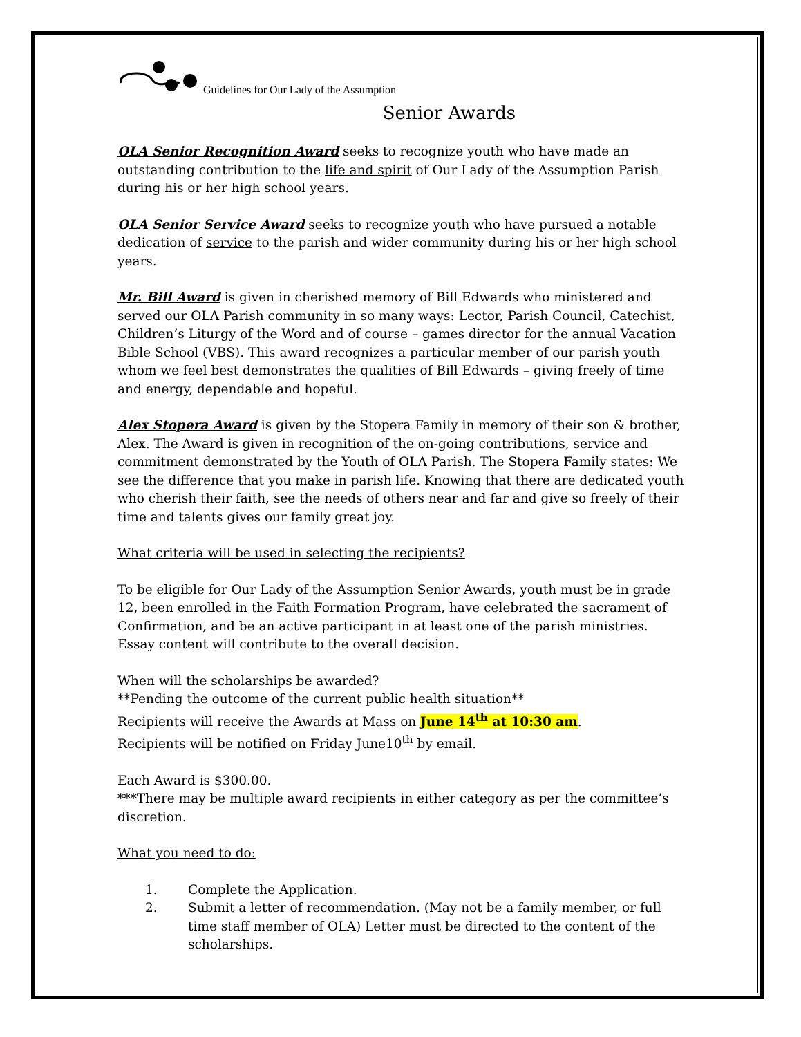Guidelines for Our Lady of the Assumption
Senior Awards
OLA Senior Recognition Award seeks to recognize youth who have made an outstanding contribution to the life and spirit of Our Lady of the Assumption Parish during his or her high school years.
OLA Senior Service Award seeks to recognize youth who have pursued a notable dedication of service to the parish and wider community during his or her high school years.
Mr. Bill Award is given in cherished memory of Bill Edwards who ministered and served our OLA Parish community in so many ways: Lector, Parish Council, Catechist, Children’s Liturgy of the Word and of course – games director for the annual Vacation Bible School (VBS). This award recognizes a particular member of our parish youth whom we feel best demonstrates the qualities of Bill Edwards – giving freely of time and energy, dependable and hopeful.
Alex Stopera Award is given by the Stopera Family in memory of their son & brother, Alex. The Award is given in recognition of the on-going contributions, service and commitment demonstrated by the Youth of OLA Parish. The Stopera Family states: We see the difference that you make in parish life. Knowing that there are dedicated youth who cherish their faith, see the needs of others near and far and give so freely of their time and talents gives our family great joy.
What criteria will be used in selecting the recipients?
To be eligible for Our Lady of the Assumption Senior Awards, youth must be in grade 12, been enrolled in the Faith Formation Program, have celebrated the sacrament of Confirmation, and be an active participant in at least one of the parish ministries. Essay content will contribute to the overall decision.
When will the scholarships be awarded?
**Pending the outcome of the current public health situation**
Recipients will receive the Awards at Mass on June 14<sup>th</sup> at 10:30 am.
Recipients will be notified on Friday June10<sup>th</sup> by email.
Each Award is $300.00.
***There may be multiple award recipients in either category as per the committee’s discretion.
What you need to do:
1. Complete the Application.
2. Submit a letter of recommendation. (May not be a family member, or full time staff member of OLA) Letter must be directed to the content of the scholarships.